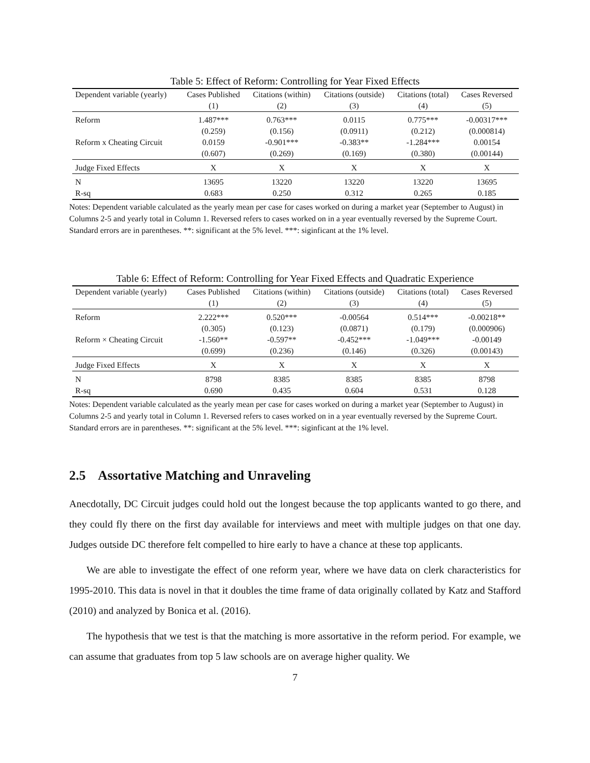Table 5: Effect of Reform: Controlling for Year Fixed Effects
| Dependent variable (yearly) | Cases Published | Citations (within) | Citations (outside) | Citations (total) | Cases Reversed |
| --- | --- | --- | --- | --- | --- |
| | (1) | (2) | (3) | (4) | (5) |
| Reform | 1.487*** | 0.763*** | 0.0115 | 0.775*** | -0.00317*** |
| | (0.259) | (0.156) | (0.0911) | (0.212) | (0.000814) |
| Reform x Cheating Circuit | 0.0159 | -0.901*** | -0.383** | -1.284*** | 0.00154 |
| | (0.607) | (0.269) | (0.169) | (0.380) | (0.00144) |
| Judge Fixed Effects | X | X | X | X | X |
| N | 13695 | 13220 | 13220 | 13220 | 13695 |
| R-sq | 0.683 | 0.250 | 0.312 | 0.265 | 0.185 |
Notes: Dependent variable calculated as the yearly mean per case for cases worked on during a market year (September to August) in Columns 2-5 and yearly total in Column 1. Reversed refers to cases worked on in a year eventually reversed by the Supreme Court. Standard errors are in parentheses. **: significant at the 5% level. ***: siginficant at the 1% level.
Table 6: Effect of Reform: Controlling for Year Fixed Effects and Quadratic Experience
| Dependent variable (yearly) | Cases Published | Citations (within) | Citations (outside) | Citations (total) | Cases Reversed |
| --- | --- | --- | --- | --- | --- |
| | (1) | (2) | (3) | (4) | (5) |
| Reform | 2.222*** | 0.520*** | -0.00564 | 0.514*** | -0.00218** |
| | (0.305) | (0.123) | (0.0871) | (0.179) | (0.000906) |
| Reform × Cheating Circuit | -1.560** | -0.597** | -0.452*** | -1.049*** | -0.00149 |
| | (0.699) | (0.236) | (0.146) | (0.326) | (0.00143) |
| Judge Fixed Effects | X | X | X | X | X |
| N | 8798 | 8385 | 8385 | 8385 | 8798 |
| R-sq | 0.690 | 0.435 | 0.604 | 0.531 | 0.128 |
Notes: Dependent variable calculated as the yearly mean per case for cases worked on during a market year (September to August) in Columns 2-5 and yearly total in Column 1. Reversed refers to cases worked on in a year eventually reversed by the Supreme Court. Standard errors are in parentheses. **: significant at the 5% level. ***: siginficant at the 1% level.
2.5 Assortative Matching and Unraveling
Anecdotally, DC Circuit judges could hold out the longest because the top applicants wanted to go there, and they could fly there on the first day available for interviews and meet with multiple judges on that one day. Judges outside DC therefore felt compelled to hire early to have a chance at these top applicants.
We are able to investigate the effect of one reform year, where we have data on clerk characteristics for 1995-2010. This data is novel in that it doubles the time frame of data originally collated by Katz and Stafford (2010) and analyzed by Bonica et al. (2016).
The hypothesis that we test is that the matching is more assortative in the reform period. For example, we can assume that graduates from top 5 law schools are on average higher quality. We
7